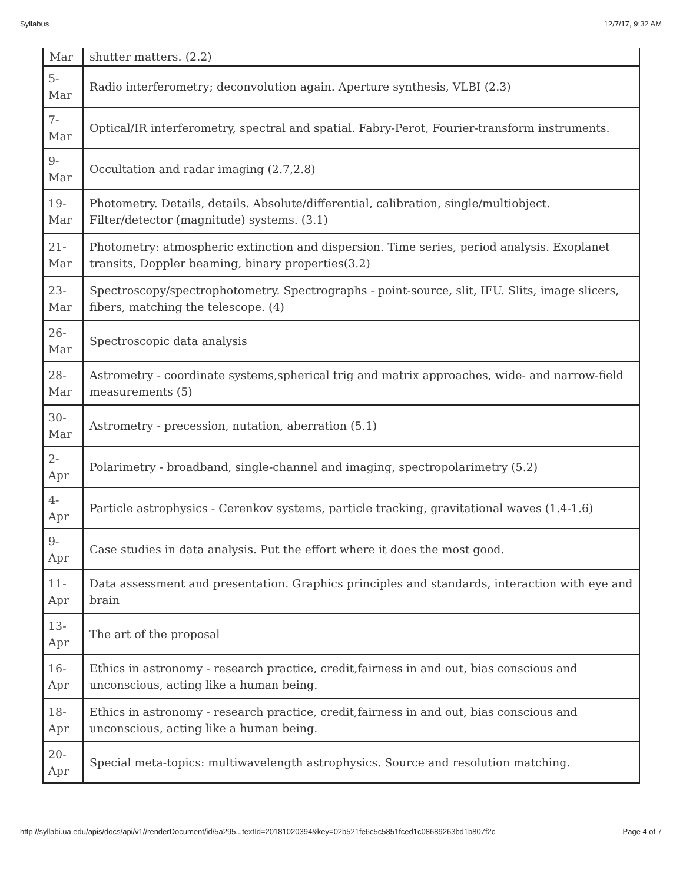Syllabus 12/7/17, 9:32 AM
| Mar | shutter matters. (2.2) |
| 5- Mar | Radio interferometry; deconvolution again. Aperture synthesis, VLBI (2.3) |
| 7- Mar | Optical/IR interferometry, spectral and spatial. Fabry-Perot, Fourier-transform instruments. |
| 9- Mar | Occultation and radar imaging (2.7,2.8) |
| 19- Mar | Photometry. Details, details. Absolute/differential, calibration, single/multiobject. Filter/detector (magnitude) systems. (3.1) |
| 21- Mar | Photometry: atmospheric extinction and dispersion. Time series, period analysis. Exoplanet transits, Doppler beaming, binary properties(3.2) |
| 23- Mar | Spectroscopy/spectrophotometry. Spectrographs - point-source, slit, IFU. Slits, image slicers, fibers, matching the telescope. (4) |
| 26- Mar | Spectroscopic data analysis |
| 28- Mar | Astrometry - coordinate systems,spherical trig and matrix approaches, wide- and narrow-field measurements (5) |
| 30- Mar | Astrometry - precession, nutation, aberration (5.1) |
| 2- Apr | Polarimetry - broadband, single-channel and imaging, spectropolarimetry (5.2) |
| 4- Apr | Particle astrophysics - Cerenkov systems, particle tracking, gravitational waves (1.4-1.6) |
| 9- Apr | Case studies in data analysis. Put the effort where it does the most good. |
| 11- Apr | Data assessment and presentation. Graphics principles and standards, interaction with eye and brain |
| 13- Apr | The art of the proposal |
| 16- Apr | Ethics in astronomy - research practice, credit,fairness in and out, bias conscious and unconscious, acting like a human being. |
| 18- Apr | Ethics in astronomy - research practice, credit,fairness in and out, bias conscious and unconscious, acting like a human being. |
| 20- Apr | Special meta-topics: multiwavelength astrophysics. Source and resolution matching. |
http://syllabi.ua.edu/apis/docs/api/v1//renderDocument/id/5a295...textId=20181020394&key=02b521fe6c5c5851fced1c08689263bd1b807f2c Page 4 of 7